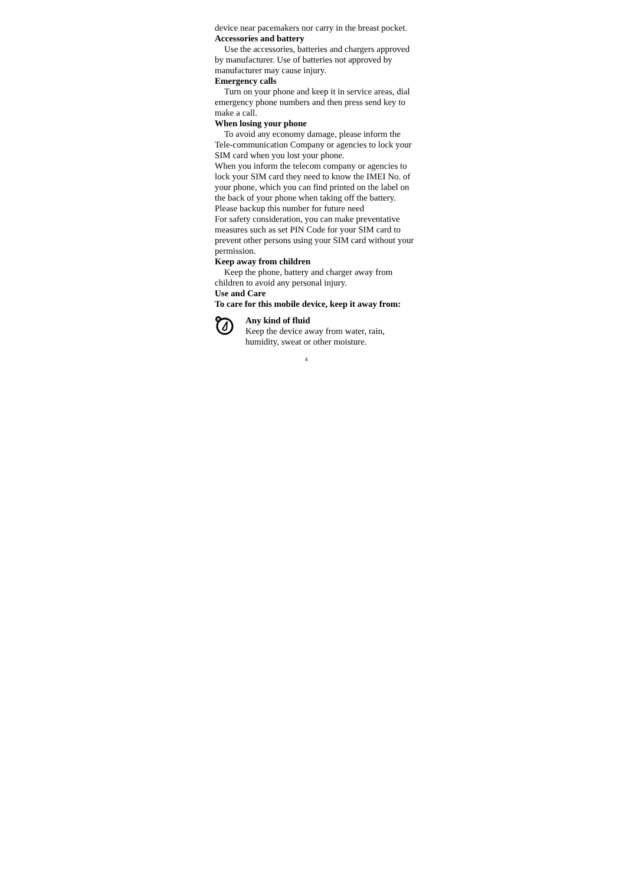device near pacemakers nor carry in the breast pocket.
Accessories and battery
Use the accessories, batteries and chargers approved by manufacturer. Use of batteries not approved by manufacturer may cause injury.
Emergency calls
Turn on your phone and keep it in service areas, dial emergency phone numbers and then press send key to make a call.
When losing your phone
To avoid any economy damage, please inform the Tele-communication Company or agencies to lock your SIM card when you lost your phone.
When you inform the telecom company or agencies to lock your SIM card they need to know the IMEI No. of your phone, which you can find printed on the label on the back of your phone when taking off the battery. Please backup this number for future need
For safety consideration, you can make preventative measures such as set PIN Code for your SIM card to prevent other persons using your SIM card without your permission.
Keep away from children
Keep the phone, battery and charger away from children to avoid any personal injury.
Use and Care
To care for this mobile device, keep it away from:
Any kind of fluid
Keep the device away from water, rain, humidity, sweat or other moisture.
4